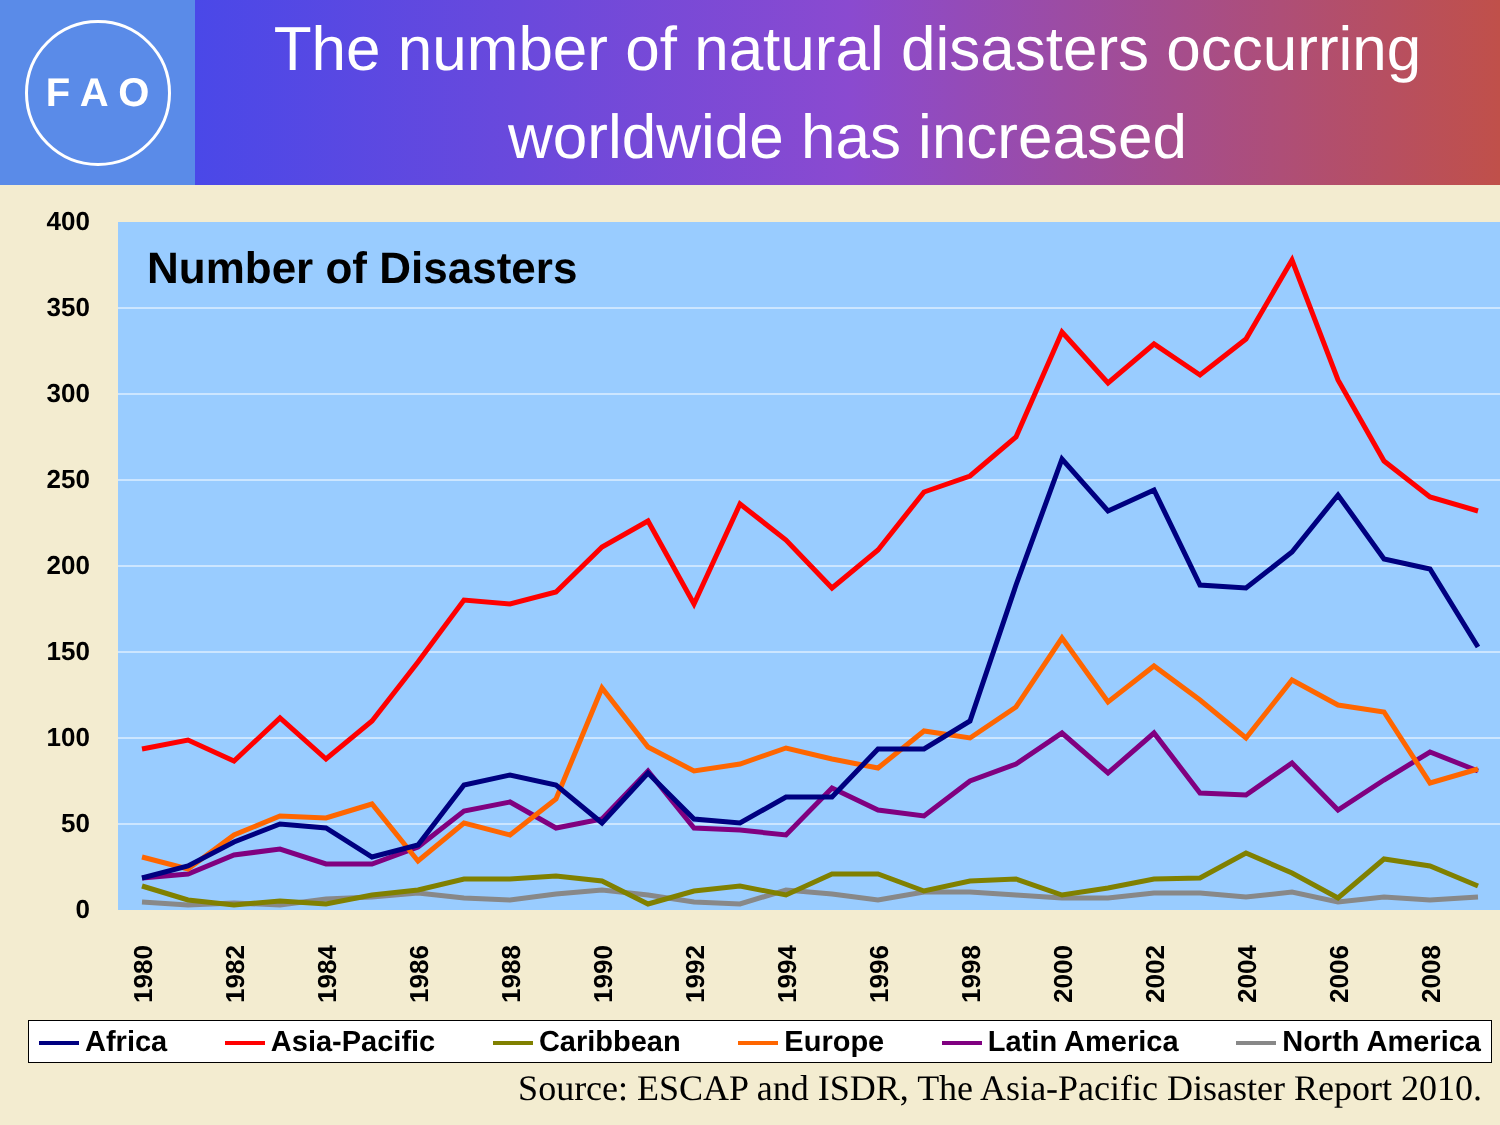F A O
The number of natural disasters occurring
worldwide has increased
400
350
300
250
200
150
100
50
0
Number of Disasters
1980
1982
1984
1986
1988
1990
1992
1994
1996
1998
2000
2002
2004
2006
2008
Africa Asia-Pacific Caribbean Europe Latin America North America
Source: ESCAP and ISDR, The Asia-Pacific Disaster Report 2010.